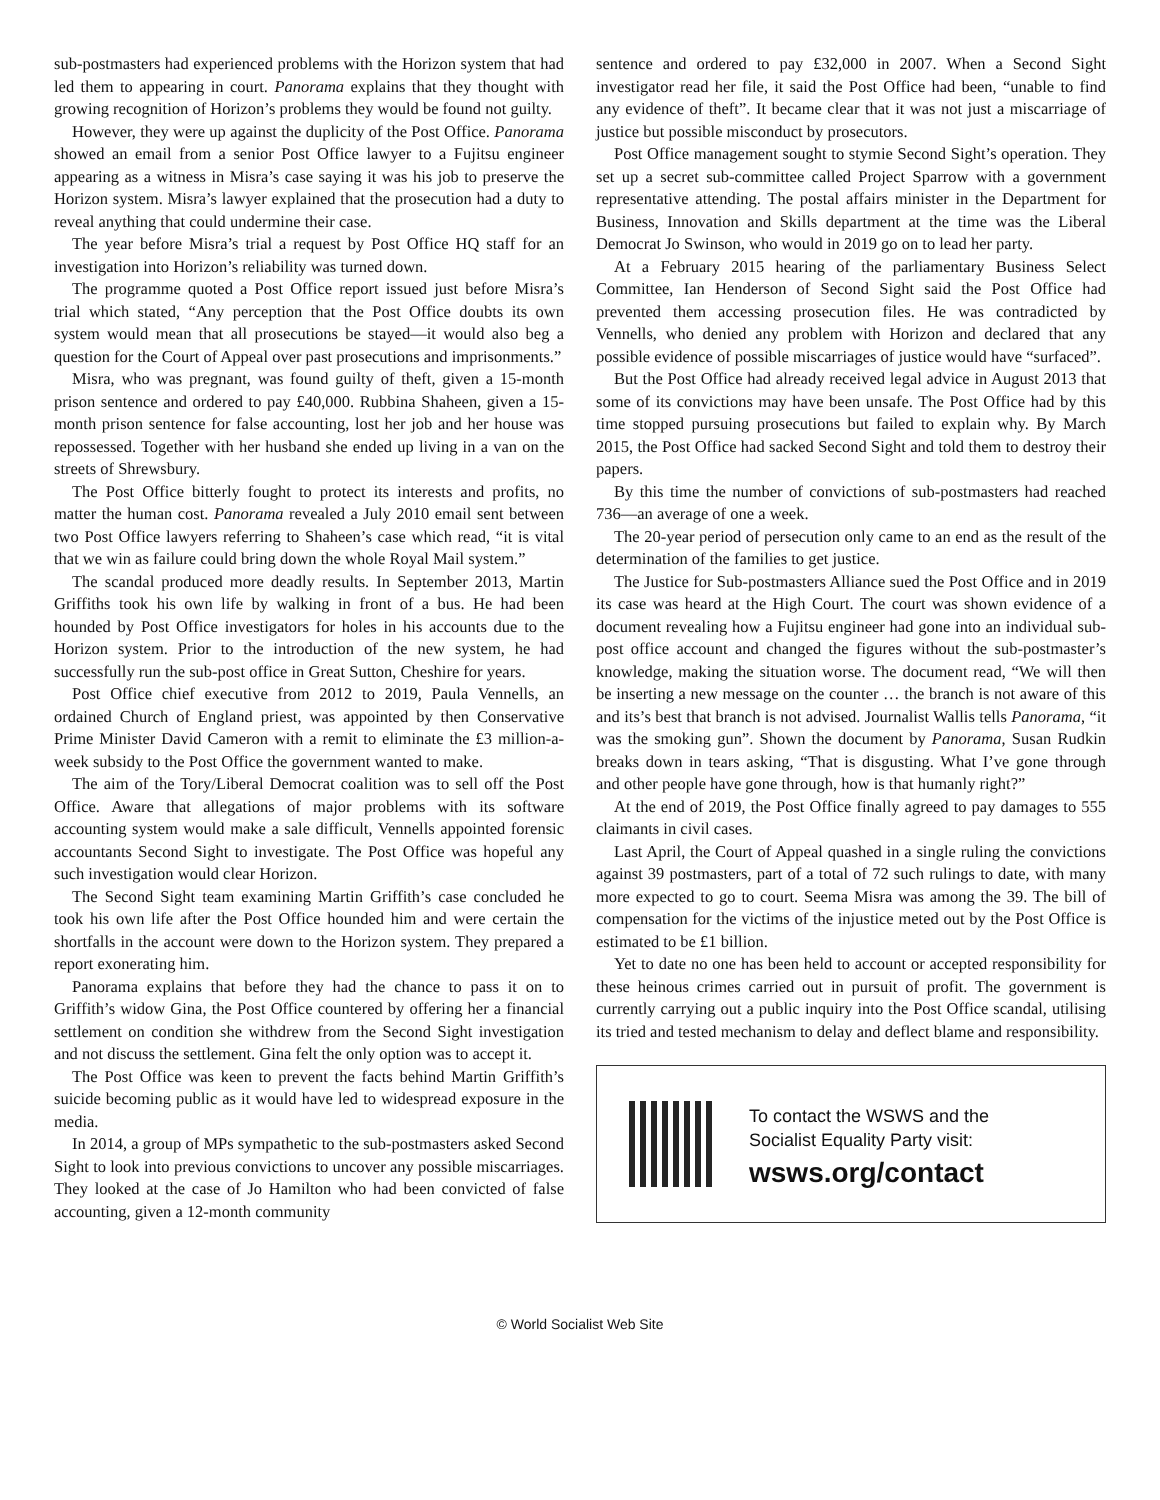sub-postmasters had experienced problems with the Horizon system that had led them to appearing in court. Panorama explains that they thought with growing recognition of Horizon’s problems they would be found not guilty.
However, they were up against the duplicity of the Post Office. Panorama showed an email from a senior Post Office lawyer to a Fujitsu engineer appearing as a witness in Misra’s case saying it was his job to preserve the Horizon system. Misra’s lawyer explained that the prosecution had a duty to reveal anything that could undermine their case.
The year before Misra’s trial a request by Post Office HQ staff for an investigation into Horizon’s reliability was turned down.
The programme quoted a Post Office report issued just before Misra’s trial which stated, “Any perception that the Post Office doubts its own system would mean that all prosecutions be stayed—it would also beg a question for the Court of Appeal over past prosecutions and imprisonments.”
Misra, who was pregnant, was found guilty of theft, given a 15-month prison sentence and ordered to pay £40,000. Rubbina Shaheen, given a 15-month prison sentence for false accounting, lost her job and her house was repossessed. Together with her husband she ended up living in a van on the streets of Shrewsbury.
The Post Office bitterly fought to protect its interests and profits, no matter the human cost. Panorama revealed a July 2010 email sent between two Post Office lawyers referring to Shaheen’s case which read, “it is vital that we win as failure could bring down the whole Royal Mail system.”
The scandal produced more deadly results. In September 2013, Martin Griffiths took his own life by walking in front of a bus. He had been hounded by Post Office investigators for holes in his accounts due to the Horizon system. Prior to the introduction of the new system, he had successfully run the sub-post office in Great Sutton, Cheshire for years.
Post Office chief executive from 2012 to 2019, Paula Vennells, an ordained Church of England priest, was appointed by then Conservative Prime Minister David Cameron with a remit to eliminate the £3 million-a-week subsidy to the Post Office the government wanted to make.
The aim of the Tory/Liberal Democrat coalition was to sell off the Post Office. Aware that allegations of major problems with its software accounting system would make a sale difficult, Vennells appointed forensic accountants Second Sight to investigate. The Post Office was hopeful any such investigation would clear Horizon.
The Second Sight team examining Martin Griffith’s case concluded he took his own life after the Post Office hounded him and were certain the shortfalls in the account were down to the Horizon system. They prepared a report exonerating him.
Panorama explains that before they had the chance to pass it on to Griffith’s widow Gina, the Post Office countered by offering her a financial settlement on condition she withdrew from the Second Sight investigation and not discuss the settlement. Gina felt the only option was to accept it.
The Post Office was keen to prevent the facts behind Martin Griffith’s suicide becoming public as it would have led to widespread exposure in the media.
In 2014, a group of MPs sympathetic to the sub-postmasters asked Second Sight to look into previous convictions to uncover any possible miscarriages. They looked at the case of Jo Hamilton who had been convicted of false accounting, given a 12-month community
sentence and ordered to pay £32,000 in 2007. When a Second Sight investigator read her file, it said the Post Office had been, “unable to find any evidence of theft”. It became clear that it was not just a miscarriage of justice but possible misconduct by prosecutors.
Post Office management sought to stymie Second Sight’s operation. They set up a secret sub-committee called Project Sparrow with a government representative attending. The postal affairs minister in the Department for Business, Innovation and Skills department at the time was the Liberal Democrat Jo Swinson, who would in 2019 go on to lead her party.
At a February 2015 hearing of the parliamentary Business Select Committee, Ian Henderson of Second Sight said the Post Office had prevented them accessing prosecution files. He was contradicted by Vennells, who denied any problem with Horizon and declared that any possible evidence of possible miscarriages of justice would have “surfaced”.
But the Post Office had already received legal advice in August 2013 that some of its convictions may have been unsafe. The Post Office had by this time stopped pursuing prosecutions but failed to explain why. By March 2015, the Post Office had sacked Second Sight and told them to destroy their papers.
By this time the number of convictions of sub-postmasters had reached 736—an average of one a week.
The 20-year period of persecution only came to an end as the result of the determination of the families to get justice.
The Justice for Sub-postmasters Alliance sued the Post Office and in 2019 its case was heard at the High Court. The court was shown evidence of a document revealing how a Fujitsu engineer had gone into an individual sub-post office account and changed the figures without the sub-postmaster’s knowledge, making the situation worse. The document read, “We will then be inserting a new message on the counter … the branch is not aware of this and its’s best that branch is not advised. Journalist Wallis tells Panorama, “it was the smoking gun”. Shown the document by Panorama, Susan Rudkin breaks down in tears asking, “That is disgusting. What I’ve gone through and other people have gone through, how is that humanly right?”
At the end of 2019, the Post Office finally agreed to pay damages to 555 claimants in civil cases.
Last April, the Court of Appeal quashed in a single ruling the convictions against 39 postmasters, part of a total of 72 such rulings to date, with many more expected to go to court. Seema Misra was among the 39. The bill of compensation for the victims of the injustice meted out by the Post Office is estimated to be £1 billion.
Yet to date no one has been held to account or accepted responsibility for these heinous crimes carried out in pursuit of profit. The government is currently carrying out a public inquiry into the Post Office scandal, utilising its tried and tested mechanism to delay and deflect blame and responsibility.
To contact the WSWS and the
Socialist Equality Party visit:
wsws.org/contact
© World Socialist Web Site